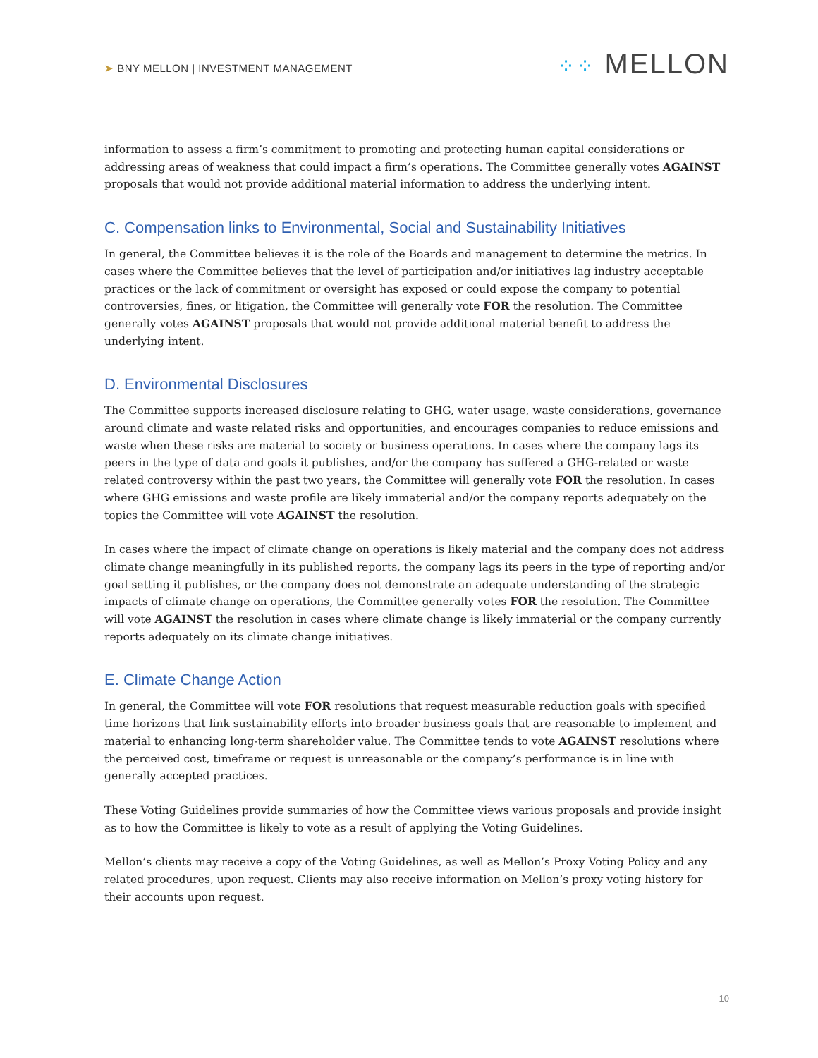➤ BNY MELLON | INVESTMENT MANAGEMENT
⁘⁘ MELLON
information to assess a firm’s commitment to promoting and protecting human capital considerations or addressing areas of weakness that could impact a firm’s operations. The Committee generally votes AGAINST proposals that would not provide additional material information to address the underlying intent.
C. Compensation links to Environmental, Social and Sustainability Initiatives
In general, the Committee believes it is the role of the Boards and management to determine the metrics. In cases where the Committee believes that the level of participation and/or initiatives lag industry acceptable practices or the lack of commitment or oversight has exposed or could expose the company to potential controversies, fines, or litigation, the Committee will generally vote FOR the resolution. The Committee generally votes AGAINST proposals that would not provide additional material benefit to address the underlying intent.
D. Environmental Disclosures
The Committee supports increased disclosure relating to GHG, water usage, waste considerations, governance around climate and waste related risks and opportunities, and encourages companies to reduce emissions and waste when these risks are material to society or business operations. In cases where the company lags its peers in the type of data and goals it publishes, and/or the company has suffered a GHG-related or waste related controversy within the past two years, the Committee will generally vote FOR the resolution. In cases where GHG emissions and waste profile are likely immaterial and/or the company reports adequately on the topics the Committee will vote AGAINST the resolution.
In cases where the impact of climate change on operations is likely material and the company does not address climate change meaningfully in its published reports, the company lags its peers in the type of reporting and/or goal setting it publishes, or the company does not demonstrate an adequate understanding of the strategic impacts of climate change on operations, the Committee generally votes FOR the resolution. The Committee will vote AGAINST the resolution in cases where climate change is likely immaterial or the company currently reports adequately on its climate change initiatives.
E. Climate Change Action
In general, the Committee will vote FOR resolutions that request measurable reduction goals with specified time horizons that link sustainability efforts into broader business goals that are reasonable to implement and material to enhancing long-term shareholder value. The Committee tends to vote AGAINST resolutions where the perceived cost, timeframe or request is unreasonable or the company’s performance is in line with generally accepted practices.
These Voting Guidelines provide summaries of how the Committee views various proposals and provide insight as to how the Committee is likely to vote as a result of applying the Voting Guidelines.
Mellon’s clients may receive a copy of the Voting Guidelines, as well as Mellon’s Proxy Voting Policy and any related procedures, upon request. Clients may also receive information on Mellon’s proxy voting history for their accounts upon request.
10